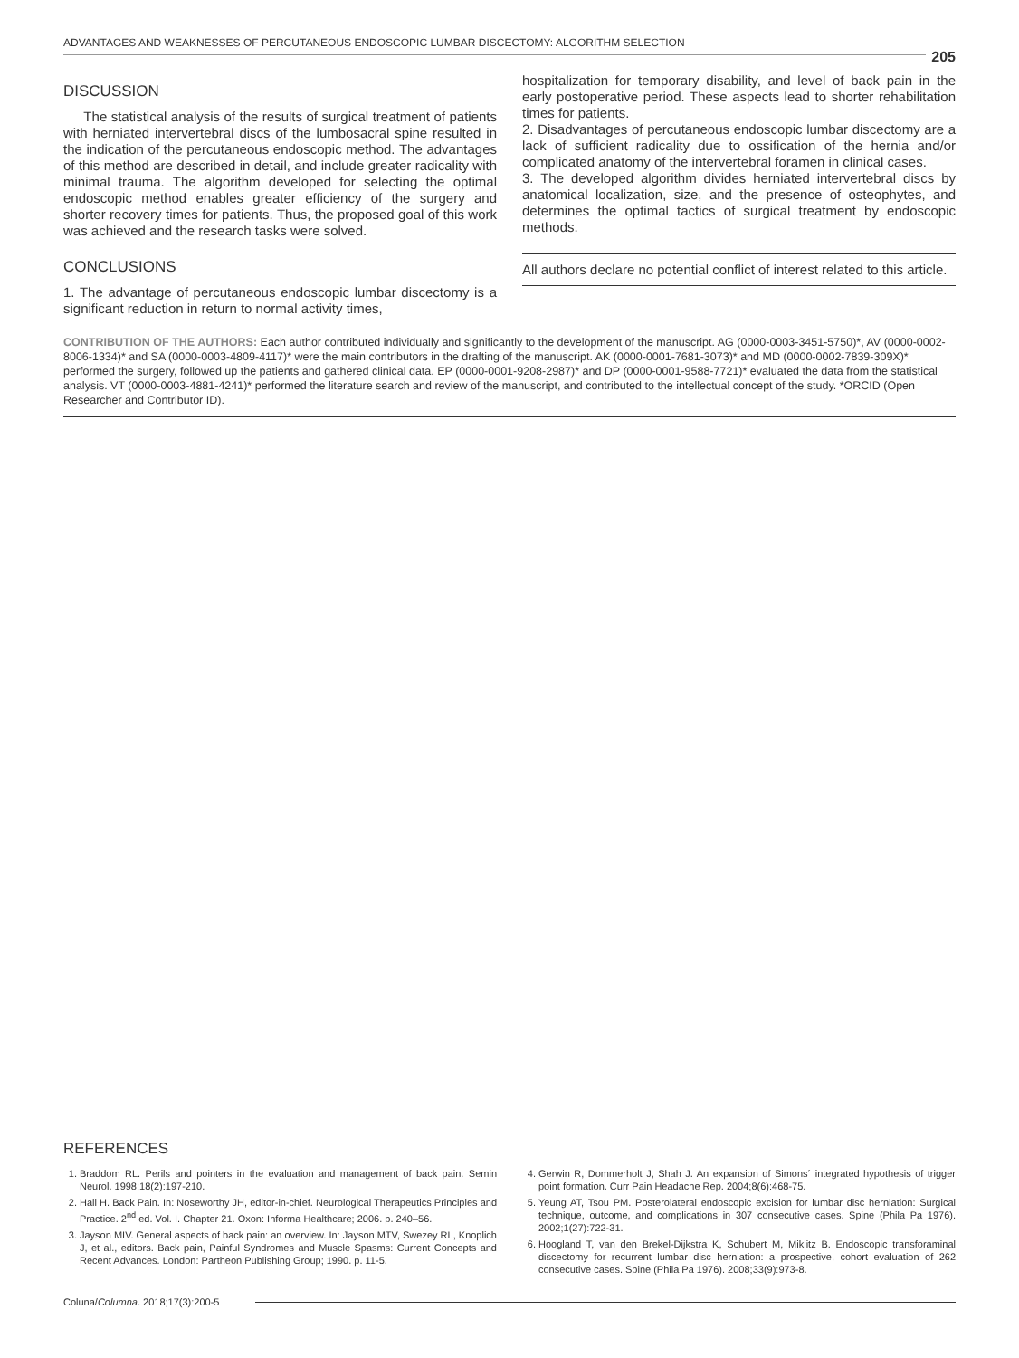ADVANTAGES AND WEAKNESSES OF PERCUTANEOUS ENDOSCOPIC LUMBAR DISCECTOMY: ALGORITHM SELECTION
205
DISCUSSION
The statistical analysis of the results of surgical treatment of patients with herniated intervertebral discs of the lumbosacral spine resulted in the indication of the percutaneous endoscopic method. The advantages of this method are described in detail, and include greater radicality with minimal trauma. The algorithm developed for selecting the optimal endoscopic method enables greater efficiency of the surgery and shorter recovery times for patients. Thus, the proposed goal of this work was achieved and the research tasks were solved.
CONCLUSIONS
1. The advantage of percutaneous endoscopic lumbar discectomy is a significant reduction in return to normal activity times,
hospitalization for temporary disability, and level of back pain in the early postoperative period. These aspects lead to shorter rehabilitation times for patients.
2. Disadvantages of percutaneous endoscopic lumbar discectomy are a lack of sufficient radicality due to ossification of the hernia and/or complicated anatomy of the intervertebral foramen in clinical cases.
3. The developed algorithm divides herniated intervertebral discs by anatomical localization, size, and the presence of osteophytes, and determines the optimal tactics of surgical treatment by endoscopic methods.
All authors declare no potential conflict of interest related to this article.
CONTRIBUTION OF THE AUTHORS: Each author contributed individually and significantly to the development of the manuscript. AG (0000-0003-3451-5750)*, AV (0000-0002-8006-1334)* and SA (0000-0003-4809-4117)* were the main contributors in the drafting of the manuscript. AK (0000-0001-7681-3073)* and MD (0000-0002-7839-309X)* performed the surgery, followed up the patients and gathered clinical data. EP (0000-0001-9208-2987)* and DP (0000-0001-9588-7721)* evaluated the data from the statistical analysis. VT (0000-0003-4881-4241)* performed the literature search and review of the manuscript, and contributed to the intellectual concept of the study. *ORCID (Open Researcher and Contributor ID).
REFERENCES
1. Braddom RL. Perils and pointers in the evaluation and management of back pain. Semin Neurol. 1998;18(2):197-210.
2. Hall H. Back Pain. In: Noseworthy JH, editor-in-chief. Neurological Therapeutics Principles and Practice. 2<sup>nd</sup> ed. Vol. I. Chapter 21. Oxon: Informa Healthcare; 2006. p. 240–56.
3. Jayson MIV. General aspects of back pain: an overview. In: Jayson MTV, Swezey RL, Knoplich J, et al., editors. Back pain, Painful Syndromes and Muscle Spasms: Current Concepts and Recent Advances. London: Partheon Publishing Group; 1990. p. 11-5.
4. Gerwin R, Dommerholt J, Shah J. An expansion of Simons´ integrated hypothesis of trigger point formation. Curr Pain Headache Rep. 2004;8(6):468-75.
5. Yeung AT, Tsou PM. Posterolateral endoscopic excision for lumbar disc herniation: Surgical technique, outcome, and complications in 307 consecutive cases. Spine (Phila Pa 1976). 2002;1(27):722-31.
6. Hoogland T, van den Brekel-Dijkstra K, Schubert M, Miklitz B. Endoscopic transforaminal discectomy for recurrent lumbar disc herniation: a prospective, cohort evaluation of 262 consecutive cases. Spine (Phila Pa 1976). 2008;33(9):973-8.
Coluna/Columna. 2018;17(3):200-5